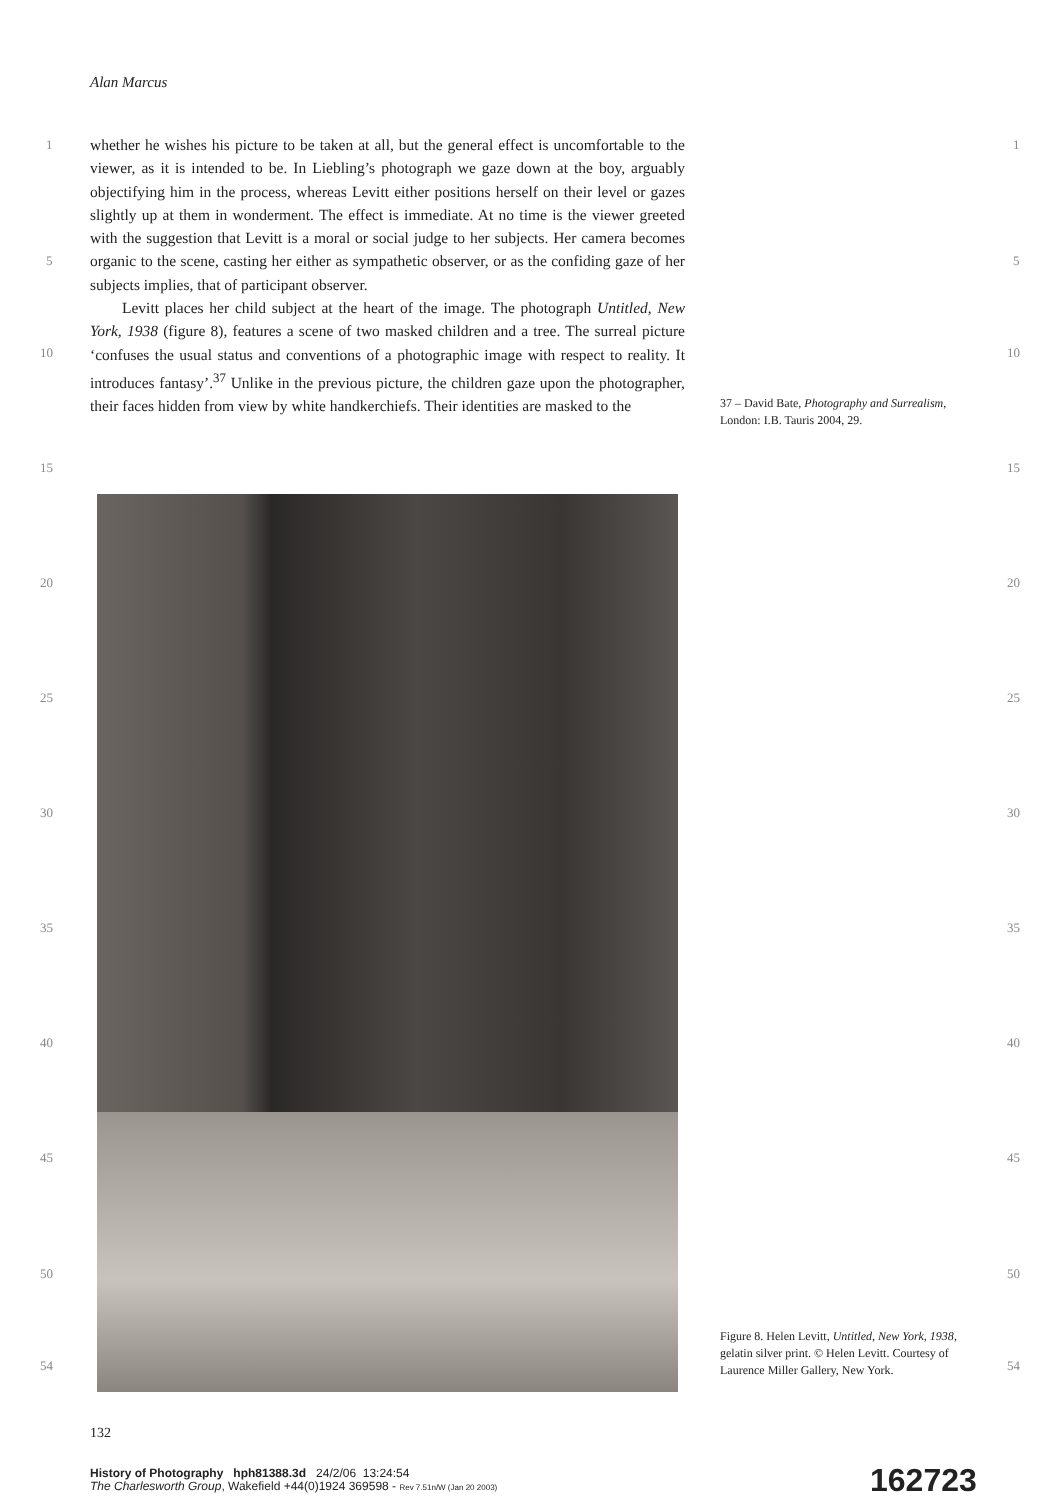Alan Marcus
whether he wishes his picture to be taken at all, but the general effect is uncomfortable to the viewer, as it is intended to be. In Liebling’s photograph we gaze down at the boy, arguably objectifying him in the process, whereas Levitt either positions herself on their level or gazes slightly up at them in wonderment. The effect is immediate. At no time is the viewer greeted with the suggestion that Levitt is a moral or social judge to her subjects. Her camera becomes organic to the scene, casting her either as sympathetic observer, or as the confiding gaze of her subjects implies, that of participant observer.
Levitt places her child subject at the heart of the image. The photograph Untitled, New York, 1938 (figure 8), features a scene of two masked children and a tree. The surreal picture ‘confuses the usual status and conventions of a photographic image with respect to reality. It introduces fantasy’.<sup>37</sup> Unlike in the previous picture, the children gaze upon the photographer, their faces hidden from view by white handkerchiefs. Their identities are masked to the
1 1
5 5
10 10
15 15
20 20
25 25
30 30
35 35
40 40
45 45
50 50
54 54
37 – David Bate, Photography and Surrealism, London: I.B. Tauris 2004, 29.
Figure 8. Helen Levitt, Untitled, New York, 1938, gelatin silver print. © Helen Levitt. Courtesy of Laurence Miller Gallery, New York.
132
History of Photography hph81388.3d 24/2/06 13:24:54
The Charlesworth Group, Wakefield +44(0)1924 369598 - Rev 7.51n/W (Jan 20 2003)
162723